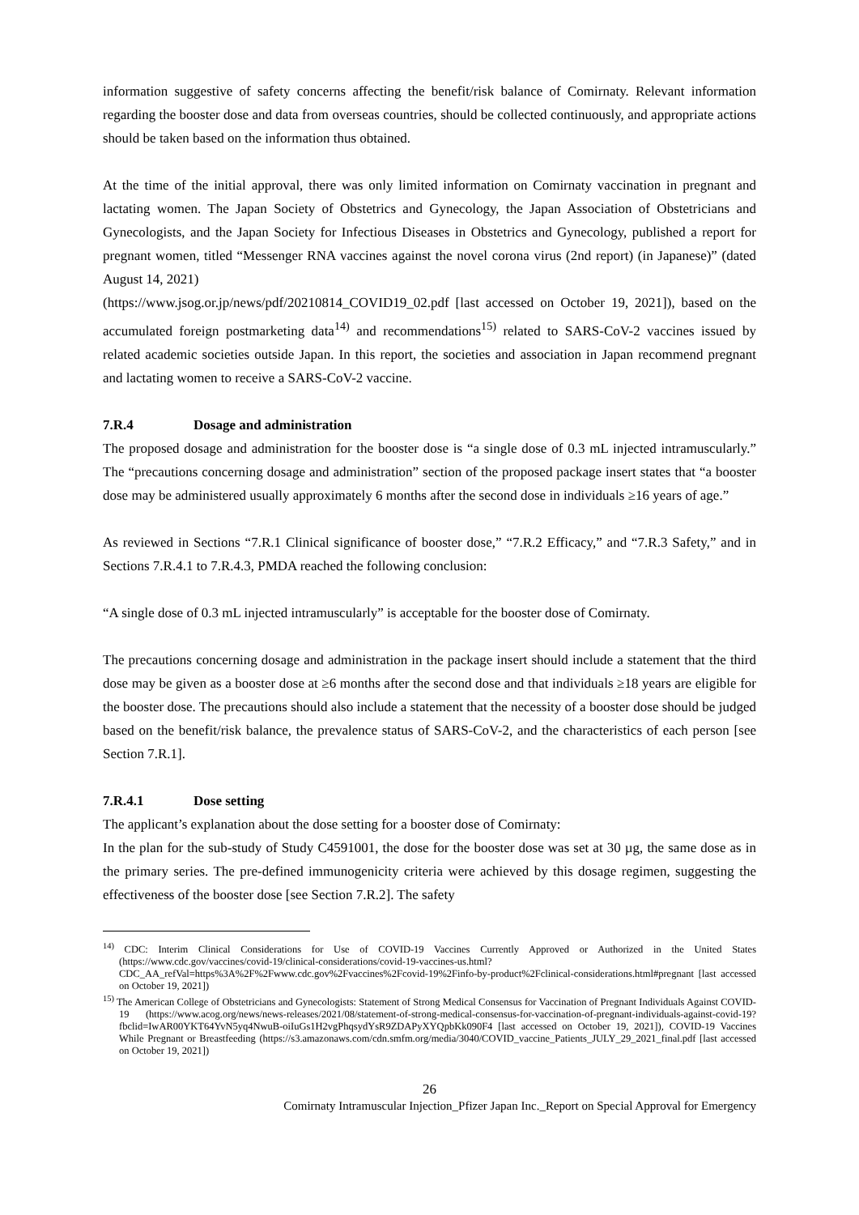information suggestive of safety concerns affecting the benefit/risk balance of Comirnaty. Relevant information regarding the booster dose and data from overseas countries, should be collected continuously, and appropriate actions should be taken based on the information thus obtained.
At the time of the initial approval, there was only limited information on Comirnaty vaccination in pregnant and lactating women. The Japan Society of Obstetrics and Gynecology, the Japan Association of Obstetricians and Gynecologists, and the Japan Society for Infectious Diseases in Obstetrics and Gynecology, published a report for pregnant women, titled “Messenger RNA vaccines against the novel corona virus (2nd report) (in Japanese)” (dated August 14, 2021)
(https://www.jsog.or.jp/news/pdf/20210814_COVID19_02.pdf [last accessed on October 19, 2021]), based on the accumulated foreign postmarketing data<sup>14)</sup> and recommendations<sup>15)</sup> related to SARS-CoV-2 vaccines issued by related academic societies outside Japan. In this report, the societies and association in Japan recommend pregnant and lactating women to receive a SARS-CoV-2 vaccine.
7.R.4 Dosage and administration
The proposed dosage and administration for the booster dose is “a single dose of 0.3 mL injected intramuscularly.” The “precautions concerning dosage and administration” section of the proposed package insert states that “a booster dose may be administered usually approximately 6 months after the second dose in individuals ≥16 years of age.”
As reviewed in Sections “7.R.1 Clinical significance of booster dose,” “7.R.2 Efficacy,” and “7.R.3 Safety,” and in Sections 7.R.4.1 to 7.R.4.3, PMDA reached the following conclusion:
“A single dose of 0.3 mL injected intramuscularly” is acceptable for the booster dose of Comirnaty.
The precautions concerning dosage and administration in the package insert should include a statement that the third dose may be given as a booster dose at ≥6 months after the second dose and that individuals ≥18 years are eligible for the booster dose. The precautions should also include a statement that the necessity of a booster dose should be judged based on the benefit/risk balance, the prevalence status of SARS-CoV-2, and the characteristics of each person [see Section 7.R.1].
7.R.4.1 Dose setting
The applicant’s explanation about the dose setting for a booster dose of Comirnaty:
In the plan for the sub-study of Study C4591001, the dose for the booster dose was set at 30 µg, the same dose as in the primary series. The pre-defined immunogenicity criteria were achieved by this dosage regimen, suggesting the effectiveness of the booster dose [see Section 7.R.2]. The safety
<sup>14)</sup> CDC: Interim Clinical Considerations for Use of COVID-19 Vaccines Currently Approved or Authorized in the United States (https://www.cdc.gov/vaccines/covid-19/clinical-considerations/covid-19-vaccines-us.html?CDC_AA_refVal=https%3A%2F%2Fwww.cdc.gov%2Fvaccines%2Fcovid-19%2Finfo-by-product%2Fclinical-considerations.html#pregnant [last accessed on October 19, 2021])
<sup>15)</sup> The American College of Obstetricians and Gynecologists: Statement of Strong Medical Consensus for Vaccination of Pregnant Individuals Against COVID-19 (https://www.acog.org/news/news-releases/2021/08/statement-of-strong-medical-consensus-for-vaccination-of-pregnant-individuals-against-covid-19?fbclid=IwAR00YKT64YvN5yq4NwuB-oiIuGs1H2vgPhqsydYsR9ZDAPyXYQpbKk090F4 [last accessed on October 19, 2021]), COVID-19 Vaccines While Pregnant or Breastfeeding (https://s3.amazonaws.com/cdn.smfm.org/media/3040/COVID_vaccine_Patients_JULY_29_2021_final.pdf [last accessed on October 19, 2021])
26
Comirnaty Intramuscular Injection_Pfizer Japan Inc._Report on Special Approval for Emergency